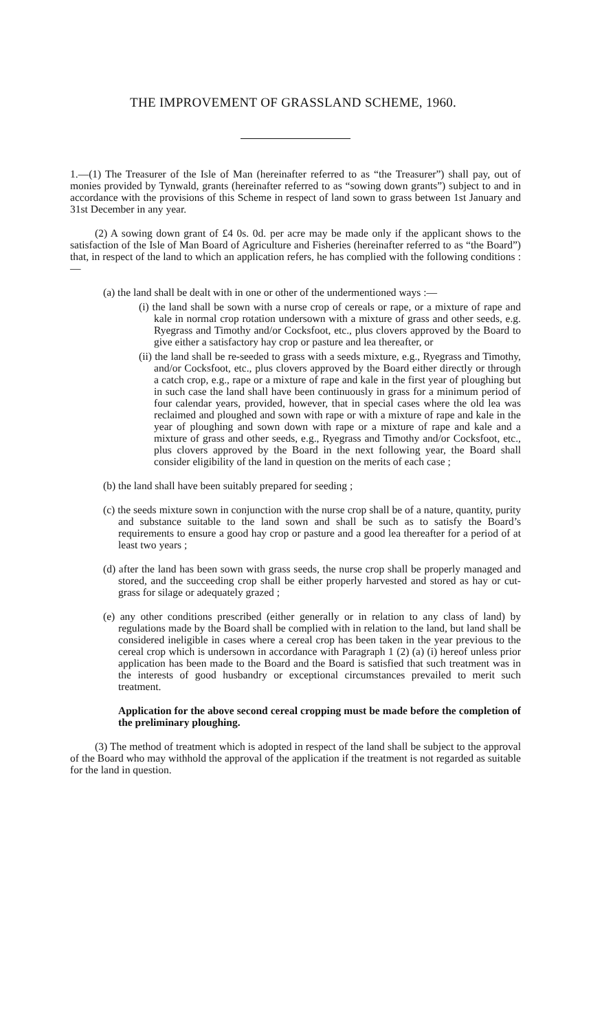THE IMPROVEMENT OF GRASSLAND SCHEME, 1960.
1.—(1) The Treasurer of the Isle of Man (hereinafter referred to as “the Treasurer”) shall pay, out of monies provided by Tynwald, grants (hereinafter referred to as “sowing down grants”) subject to and in accordance with the provisions of this Scheme in respect of land sown to grass between 1st January and 31st December in any year.
(2) A sowing down grant of £4 0s. 0d. per acre may be made only if the applicant shows to the satisfaction of the Isle of Man Board of Agriculture and Fisheries (hereinafter referred to as “the Board”) that, in respect of the land to which an application refers, he has complied with the following conditions :—
(a) the land shall be dealt with in one or other of the undermentioned ways :—
(i) the land shall be sown with a nurse crop of cereals or rape, or a mixture of rape and kale in normal crop rotation undersown with a mixture of grass and other seeds, e.g. Ryegrass and Timothy and/or Cocksfoot, etc., plus clovers approved by the Board to give either a satisfactory hay crop or pasture and lea thereafter, or
(ii) the land shall be re-seeded to grass with a seeds mixture, e.g., Ryegrass and Timothy, and/or Cocksfoot, etc., plus clovers approved by the Board either directly or through a catch crop, e.g., rape or a mixture of rape and kale in the first year of ploughing but in such case the land shall have been continuously in grass for a minimum period of four calendar years, provided, however, that in special cases where the old lea was reclaimed and ploughed and sown with rape or with a mixture of rape and kale in the year of ploughing and sown down with rape or a mixture of rape and kale and a mixture of grass and other seeds, e.g., Ryegrass and Timothy and/or Cocksfoot, etc., plus clovers approved by the Board in the next following year, the Board shall consider eligibility of the land in question on the merits of each case ;
(b) the land shall have been suitably prepared for seeding ;
(c) the seeds mixture sown in conjunction with the nurse crop shall be of a nature, quantity, purity and substance suitable to the land sown and shall be such as to satisfy the Board’s requirements to ensure a good hay crop or pasture and a good lea thereafter for a period of at least two years ;
(d) after the land has been sown with grass seeds, the nurse crop shall be properly managed and stored, and the succeeding crop shall be either properly harvested and stored as hay or cut-grass for silage or adequately grazed ;
(e) any other conditions prescribed (either generally or in relation to any class of land) by regulations made by the Board shall be complied with in relation to the land, but land shall be considered ineligible in cases where a cereal crop has been taken in the year previous to the cereal crop which is undersown in accordance with Paragraph 1 (2) (a) (i) hereof unless prior application has been made to the Board and the Board is satisfied that such treatment was in the interests of good husbandry or exceptional circumstances prevailed to merit such treatment.
Application for the above second cereal cropping must be made before the completion of the preliminary ploughing.
(3) The method of treatment which is adopted in respect of the land shall be subject to the approval of the Board who may withhold the approval of the application if the treatment is not regarded as suitable for the land in question.